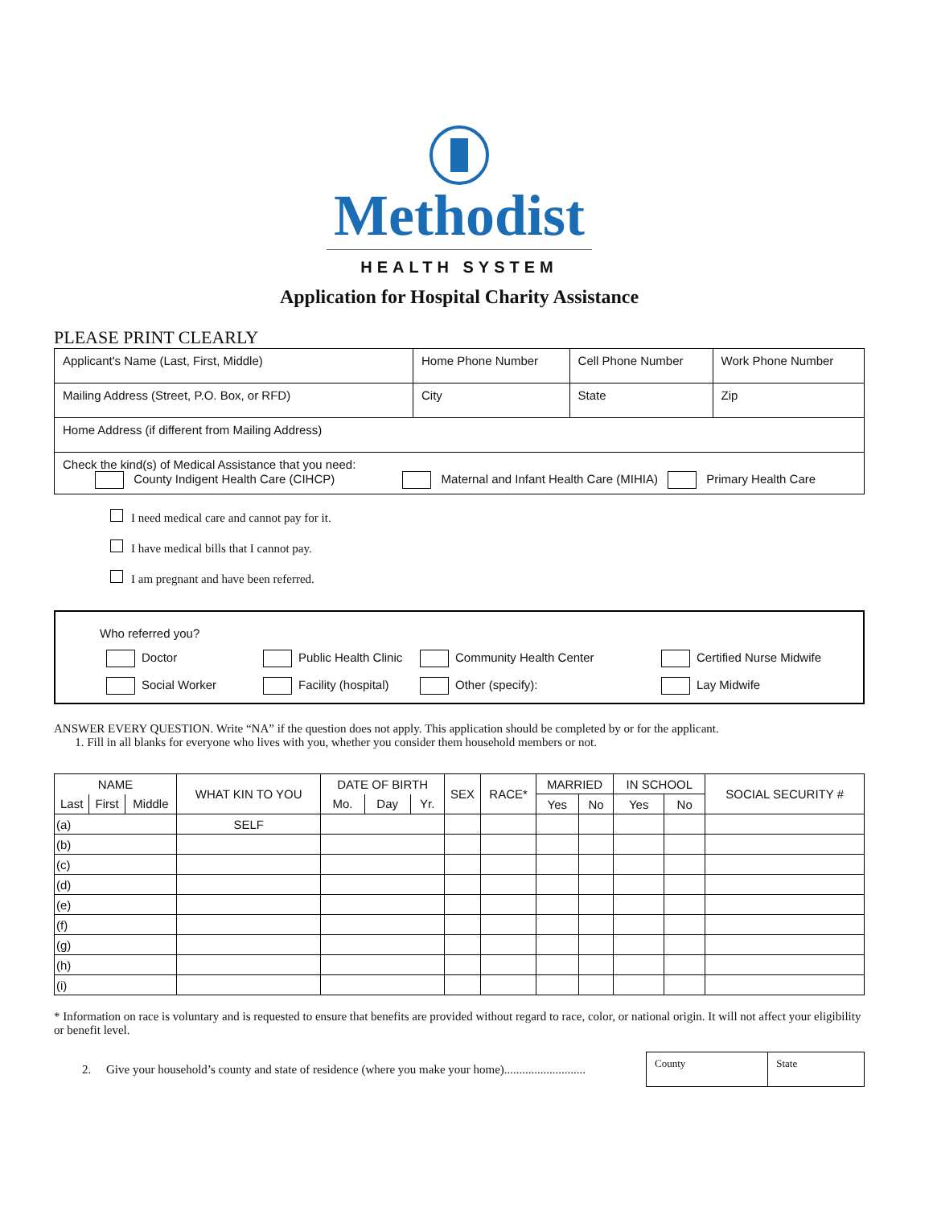Methodist
HEALTH SYSTEM
Application for Hospital Charity Assistance
PLEASE PRINT CLEARLY
| Applicant's Name (Last, First, Middle) | Home Phone Number | Cell Phone Number | Work Phone Number |
| Mailing Address (Street, P.O. Box, or RFD) | City | State | Zip |
| Home Address (if different from Mailing Address) | | | |
| Check the kind(s) of Medical Assistance that you need: County Indigent Health Care (CIHCP) Maternal and Infant Health Care (MIHIA) Primary Health Care | | | |
I need medical care and cannot pay for it.
I have medical bills that I cannot pay.
I am pregnant and have been referred.
Who referred you?
Doctor Public Health Clinic Community Health Center Certified Nurse Midwife
Social Worker Facility (hospital) Other (specify): Lay Midwife
ANSWER EVERY QUESTION. Write “NA” if the question does not apply. This application should be completed by or for the applicant.
1. Fill in all blanks for everyone who lives with you, whether you consider them household members or not.
| NAME | | | WHAT KIN TO YOU | DATE OF BIRTH | | | SEX | RACE* | MARRIED | | IN SCHOOL | | SOCIAL SECURITY # |
| --- | --- | --- | --- | --- | --- | --- | --- | --- | --- | --- | --- | --- | --- |
| Last | First | Middle | | Mo. | Day | Yr. | | | Yes | No | Yes | No | |
| (a) | | | SELF | | | | | | | | | | |
| (b) | | | | | | | | | | | | | |
| (c) | | | | | | | | | | | | | |
| (d) | | | | | | | | | | | | | |
| (e) | | | | | | | | | | | | | |
| (f) | | | | | | | | | | | | | |
| (g) | | | | | | | | | | | | | |
| (h) | | | | | | | | | | | | | |
| (i) | | | | | | | | | | | | | |
* Information on race is voluntary and is requested to ensure that benefits are provided without regard to race, color, or national origin. It will not affect your eligibility or benefit level.
2. Give your household’s county and state of residence (where you make your home)...........................
| County | State |